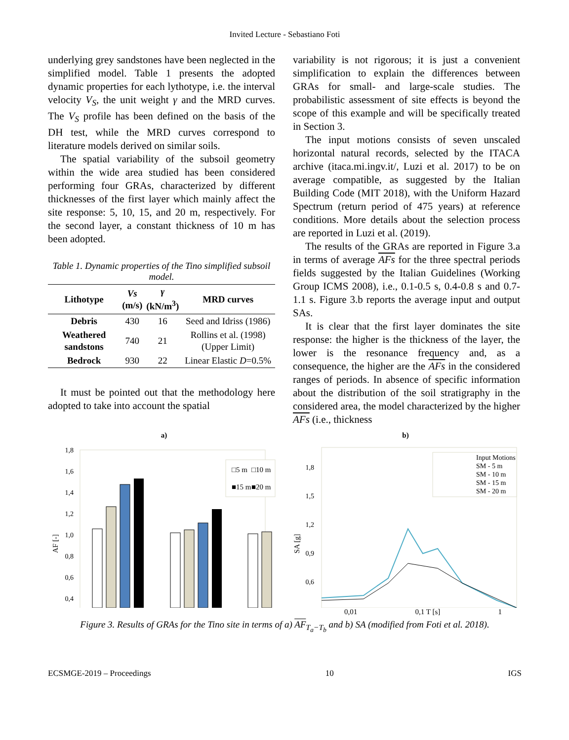Invited Lecture - Sebastiano Foti
underlying grey sandstones have been neglected in the simplified model. Table 1 presents the adopted dynamic properties for each lythotype, i.e. the interval velocity V<sub>S</sub>, the unit weight γ and the MRD curves. The V<sub>S</sub> profile has been defined on the basis of the DH test, while the MRD curves correspond to literature models derived on similar soils.
The spatial variability of the subsoil geometry within the wide area studied has been considered performing four GRAs, characterized by different thicknesses of the first layer which mainly affect the site response: 5, 10, 15, and 20 m, respectively. For the second layer, a constant thickness of 10 m has been adopted.
Table 1. Dynamic properties of the Tino simplified subsoil model.
| Lithotype | Vs (m/s) | γ (kN/m<sup>3</sup>) | MRD curves |
| --- | --- | --- | --- |
| Debris | 430 | 16 | Seed and Idriss (1986) |
| Weathered sandstons | 740 | 21 | Rollins et al. (1998) (Upper Limit) |
| Bedrock | 930 | 22 | Linear Elastic D =0.5% |
It must be pointed out that the methodology here adopted to take into account the spatial
variability is not rigorous; it is just a convenient simplification to explain the differences between GRAs for small- and large-scale studies. The probabilistic assessment of site effects is beyond the scope of this example and will be specifically treated in Section 3.
The input motions consists of seven unscaled horizontal natural records, selected by the ITACA archive (itaca.mi.ingv.it/, Luzi et al. 2017) to be on average compatible, as suggested by the Italian Building Code (MIT 2018), with the Uniform Hazard Spectrum (return period of 475 years) at reference conditions. More details about the selection process are reported in Luzi et al. (2019).
The results of the GRAs are reported in Figure 3.a in terms of average AFs for the three spectral periods fields suggested by the Italian Guidelines (Working Group ICMS 2008), i.e., 0.1-0.5 s, 0.4-0.8 s and 0.7-1.1 s. Figure 3.b reports the average input and output SAs.
It is clear that the first layer dominates the site response: the higher is the thickness of the layer, the lower is the resonance frequency and, as a consequence, the higher are the AFs in the considered ranges of periods. In absence of specific information about the distribution of the soil stratigraphy in the considered area, the model characterized by the higher AFs (i.e., thickness
a)
1,8
1,6
1,4
1,2
1,0
0,8
0,6
0,4
AF [-]
□5 m
□10 m
■15 m
■20 m
b)
1,8
1,5
1,2
0,9
0,6
SA [g]
Input Motions
SM - 5 m
SM - 10 m
SM - 15 m
SM - 20 m
0,01 0,1 T [s] 1
Figure 3. Results of GRAs for the Tino site in terms of a) AF<sub>T<sub>a</sub>−T<sub>b</sub></sub> and b) SA (modified from Foti et al. 2018).
ECSMGE-2019 – Proceedings 10 IGS